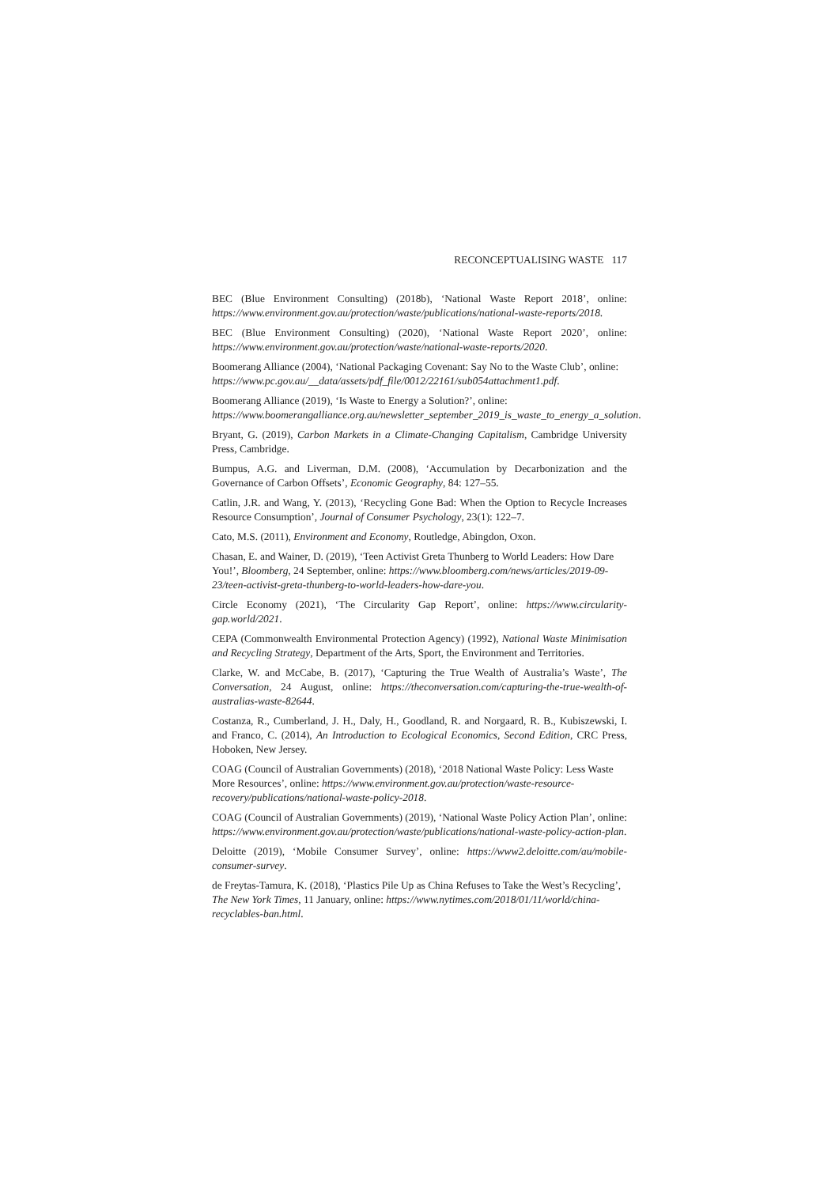RECONCEPTUALISING WASTE 117
BEC (Blue Environment Consulting) (2018b), ‘National Waste Report 2018’, online: https://www.environment.gov.au/protection/waste/publications/national-waste-reports/2018.
BEC (Blue Environment Consulting) (2020), ‘National Waste Report 2020’, online: https://www.environment.gov.au/protection/waste/national-waste-reports/2020.
Boomerang Alliance (2004), ‘National Packaging Covenant: Say No to the Waste Club’, online: https://www.pc.gov.au/__data/assets/pdf_file/0012/22161/sub054attachment1.pdf.
Boomerang Alliance (2019), ‘Is Waste to Energy a Solution?’, online: https://www.boomerangalliance.org.au/newsletter_september_2019_is_waste_to_energy_a_solution.
Bryant, G. (2019), Carbon Markets in a Climate-Changing Capitalism, Cambridge University Press, Cambridge.
Bumpus, A.G. and Liverman, D.M. (2008), ‘Accumulation by Decarbonization and the Governance of Carbon Offsets’, Economic Geography, 84: 127–55.
Catlin, J.R. and Wang, Y. (2013), ‘Recycling Gone Bad: When the Option to Recycle Increases Resource Consumption’, Journal of Consumer Psychology, 23(1): 122–7.
Cato, M.S. (2011), Environment and Economy, Routledge, Abingdon, Oxon.
Chasan, E. and Wainer, D. (2019), ‘Teen Activist Greta Thunberg to World Leaders: How Dare You!’, Bloomberg, 24 September, online: https://www.bloomberg.com/news/articles/2019-09-23/teen-activist-greta-thunberg-to-world-leaders-how-dare-you.
Circle Economy (2021), ‘The Circularity Gap Report’, online: https://www.circularity-gap.world/2021.
CEPA (Commonwealth Environmental Protection Agency) (1992), National Waste Minimisation and Recycling Strategy, Department of the Arts, Sport, the Environment and Territories.
Clarke, W. and McCabe, B. (2017), ‘Capturing the True Wealth of Australia’s Waste’, The Conversation, 24 August, online: https://theconversation.com/capturing-the-true-wealth-of-australias-waste-82644.
Costanza, R., Cumberland, J. H., Daly, H., Goodland, R. and Norgaard, R. B., Kubiszewski, I. and Franco, C. (2014), An Introduction to Ecological Economics, Second Edition, CRC Press, Hoboken, New Jersey.
COAG (Council of Australian Governments) (2018), ‘2018 National Waste Policy: Less Waste More Resources’, online: https://www.environment.gov.au/protection/waste-resource-recovery/publications/national-waste-policy-2018.
COAG (Council of Australian Governments) (2019), ‘National Waste Policy Action Plan’, online: https://www.environment.gov.au/protection/waste/publications/national-waste-policy-action-plan.
Deloitte (2019), ‘Mobile Consumer Survey’, online: https://www2.deloitte.com/au/mobile-consumer-survey.
de Freytas-Tamura, K. (2018), ‘Plastics Pile Up as China Refuses to Take the West’s Recycling’, The New York Times, 11 January, online: https://www.nytimes.com/2018/01/11/world/china-recyclables-ban.html.